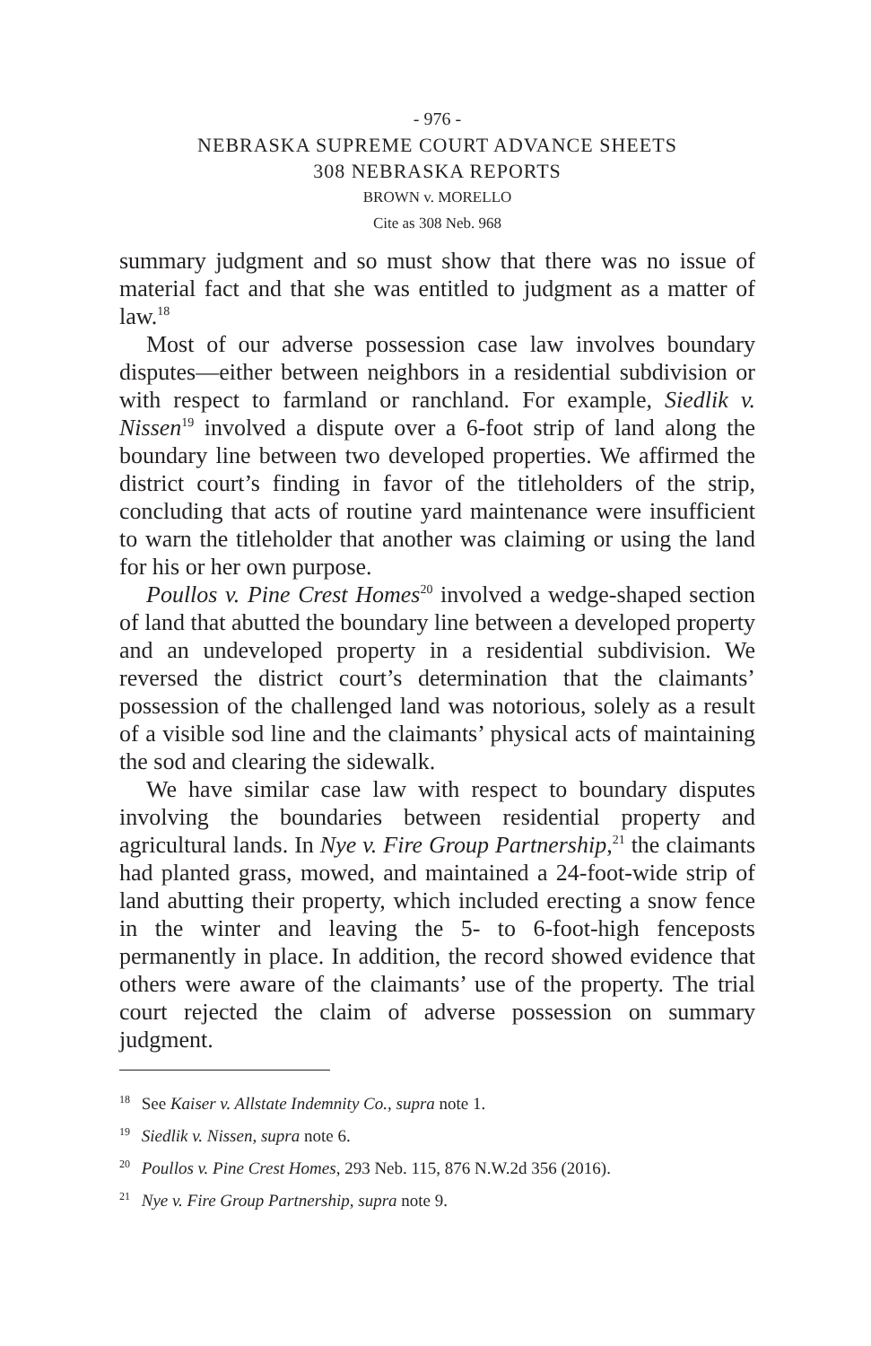- 976 -
NEBRASKA SUPREME COURT ADVANCE SHEETS
308 NEBRASKA REPORTS
BROWN v. MORELLO
Cite as 308 Neb. 968
summary judgment and so must show that there was no issue of material fact and that she was entitled to judgment as a matter of law.<sup>18</sup>
Most of our adverse possession case law involves boundary disputes—either between neighbors in a residential subdivision or with respect to farmland or ranchland. For example, Siedlik v. Nissen<sup>19</sup> involved a dispute over a 6-foot strip of land along the boundary line between two developed properties. We affirmed the district court’s finding in favor of the titleholders of the strip, concluding that acts of routine yard maintenance were insufficient to warn the titleholder that another was claiming or using the land for his or her own purpose.
Poullos v. Pine Crest Homes<sup>20</sup> involved a wedge-shaped section of land that abutted the boundary line between a developed property and an undeveloped property in a residential subdivision. We reversed the district court’s determination that the claimants’ possession of the challenged land was notorious, solely as a result of a visible sod line and the claimants’ physical acts of maintaining the sod and clearing the sidewalk.
We have similar case law with respect to boundary disputes involving the boundaries between residential property and agricultural lands. In Nye v. Fire Group Partnership,<sup>21</sup> the claimants had planted grass, mowed, and maintained a 24-foot-wide strip of land abutting their property, which included erecting a snow fence in the winter and leaving the 5- to 6-foot-high fenceposts permanently in place. In addition, the record showed evidence that others were aware of the claimants’ use of the property. The trial court rejected the claim of adverse possession on summary judgment.
<sup>18</sup> See Kaiser v. Allstate Indemnity Co., supra note 1.
<sup>19</sup> Siedlik v. Nissen, supra note 6.
<sup>20</sup> Poullos v. Pine Crest Homes, 293 Neb. 115, 876 N.W.2d 356 (2016).
<sup>21</sup> Nye v. Fire Group Partnership, supra note 9.